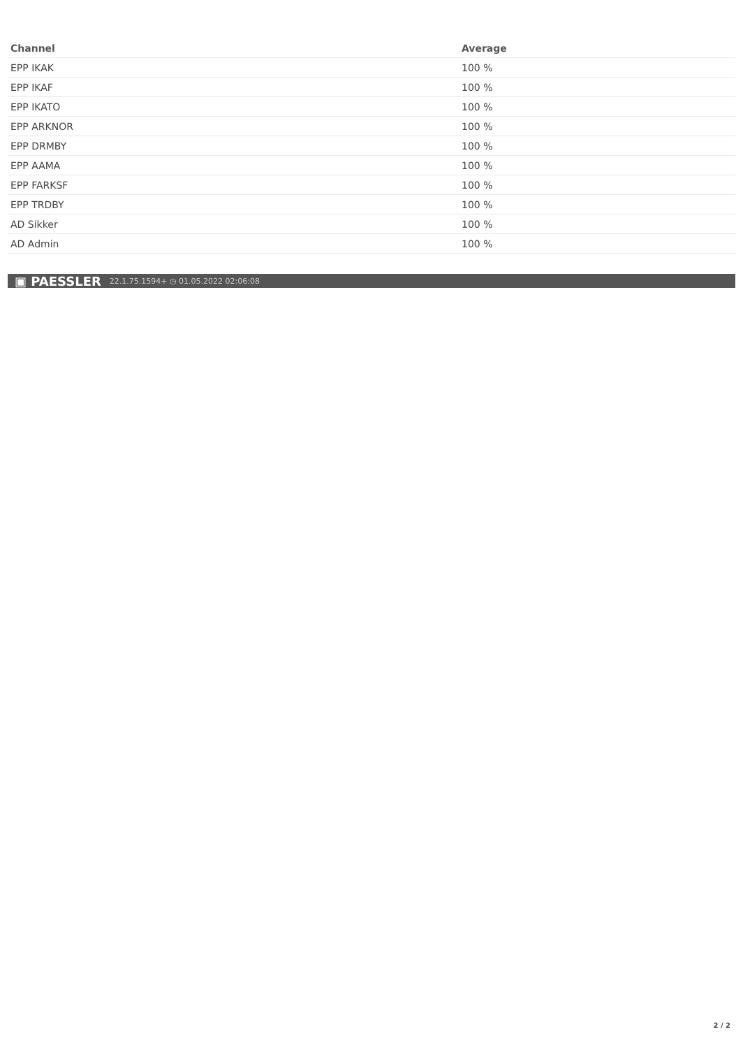| Channel | Average |
| --- | --- |
| EPP IKAK | 100 % |
| EPP IKAF | 100 % |
| EPP IKATO | 100 % |
| EPP ARKNOR | 100 % |
| EPP DRMBY | 100 % |
| EPP AAMA | 100 % |
| EPP FARKSF | 100 % |
| EPP TRDBY | 100 % |
| AD Sikker | 100 % |
| AD Admin | 100 % |
▣ PAESSLER 22.1.75.1594+ ◷ 01.05.2022 02:06:08
2 / 2